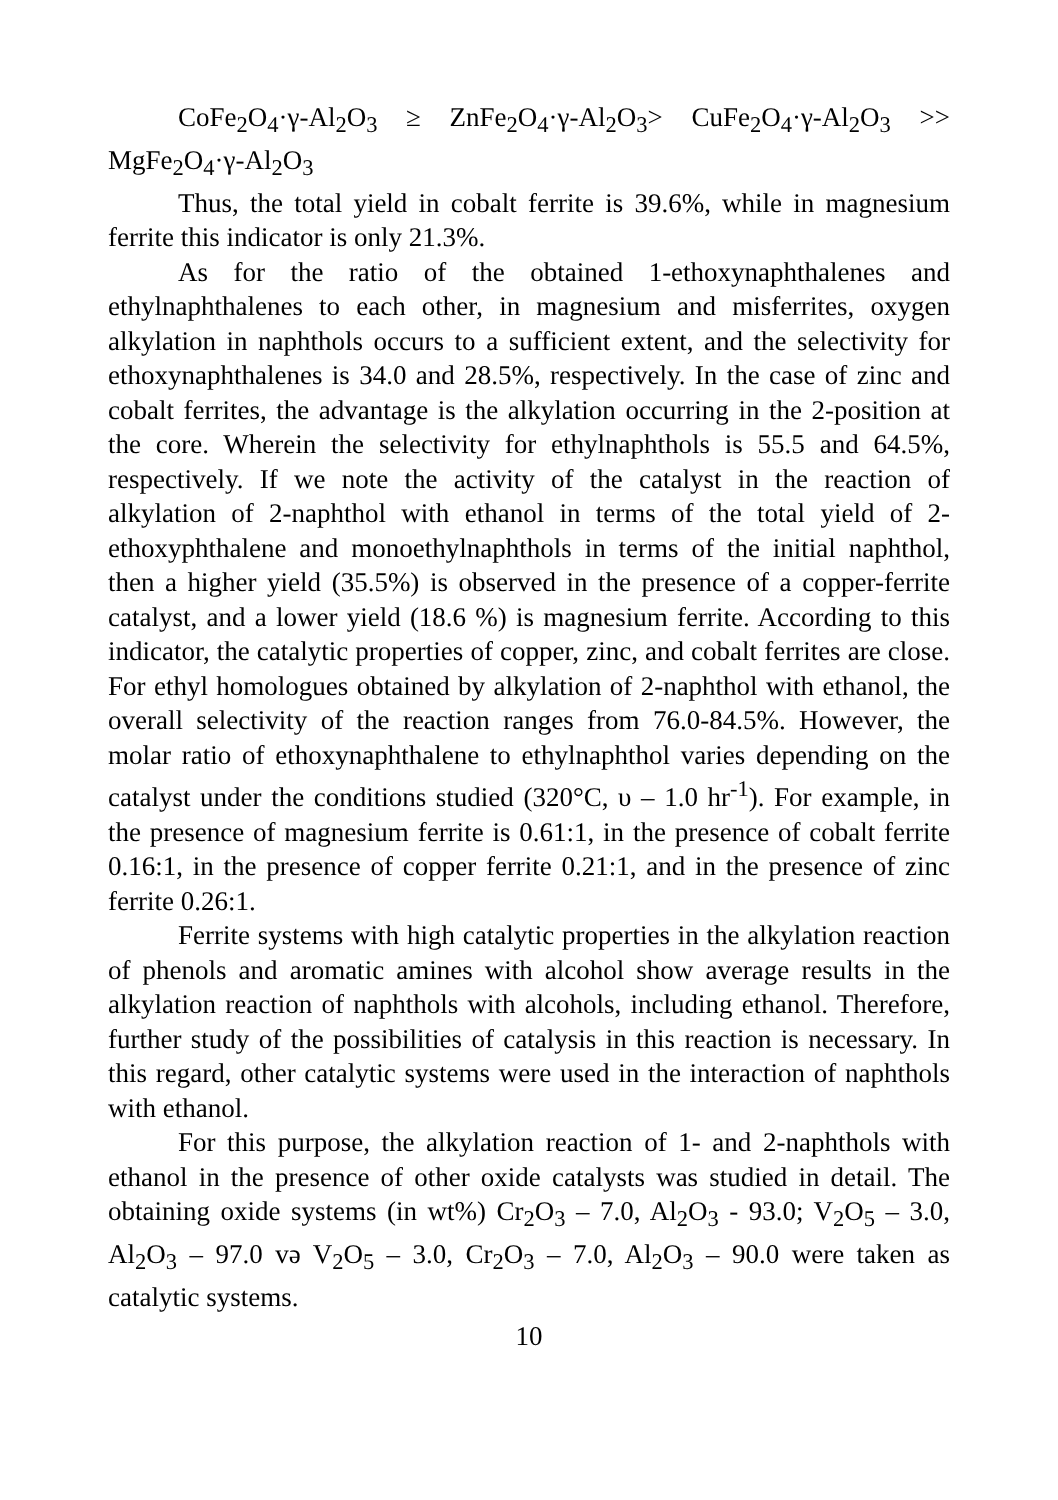CoFe<sub>2</sub>O<sub>4</sub>·γ-Al<sub>2</sub>O<sub>3</sub> ≥ ZnFe<sub>2</sub>O<sub>4</sub>·γ-Al<sub>2</sub>O<sub>3</sub>> CuFe<sub>2</sub>O<sub>4</sub>·γ-Al<sub>2</sub>O<sub>3</sub> >> MgFe<sub>2</sub>O<sub>4</sub>·γ-Al<sub>2</sub>O<sub>3</sub>
Thus, the total yield in cobalt ferrite is 39.6%, while in magnesium ferrite this indicator is only 21.3%.
As for the ratio of the obtained 1-ethoxynaphthalenes and ethylnaphthalenes to each other, in magnesium and misferrites, oxygen alkylation in naphthols occurs to a sufficient extent, and the selectivity for ethoxynaphthalenes is 34.0 and 28.5%, respectively. In the case of zinc and cobalt ferrites, the advantage is the alkylation occurring in the 2-position at the core. Wherein the selectivity for ethylnaphthols is 55.5 and 64.5%, respectively. If we note the activity of the catalyst in the reaction of alkylation of 2-naphthol with ethanol in terms of the total yield of 2-ethoxyphthalene and monoethylnaphthols in terms of the initial naphthol, then a higher yield (35.5%) is observed in the presence of a copper-ferrite catalyst, and a lower yield (18.6 %) is magnesium ferrite. According to this indicator, the catalytic properties of copper, zinc, and cobalt ferrites are close. For ethyl homologues obtained by alkylation of 2-naphthol with ethanol, the overall selectivity of the reaction ranges from 76.0-84.5%. However, the molar ratio of ethoxynaphthalene to ethylnaphthol varies depending on the catalyst under the conditions studied (320°C, υ – 1.0 hr<sup>-1</sup>). For example, in the presence of magnesium ferrite is 0.61:1, in the presence of cobalt ferrite 0.16:1, in the presence of copper ferrite 0.21:1, and in the presence of zinc ferrite 0.26:1.
Ferrite systems with high catalytic properties in the alkylation reaction of phenols and aromatic amines with alcohol show average results in the alkylation reaction of naphthols with alcohols, including ethanol. Therefore, further study of the possibilities of catalysis in this reaction is necessary. In this regard, other catalytic systems were used in the interaction of naphthols with ethanol.
For this purpose, the alkylation reaction of 1- and 2-naphthols with ethanol in the presence of other oxide catalysts was studied in detail. The obtaining oxide systems (in wt%) Cr<sub>2</sub>O<sub>3</sub> – 7.0, Al<sub>2</sub>O<sub>3</sub> - 93.0; V<sub>2</sub>O<sub>5</sub> – 3.0, Al<sub>2</sub>O<sub>3</sub> – 97.0 və V<sub>2</sub>O<sub>5</sub> – 3.0, Cr<sub>2</sub>O<sub>3</sub> – 7.0, Al<sub>2</sub>O<sub>3</sub> – 90.0 were taken as catalytic systems.
10